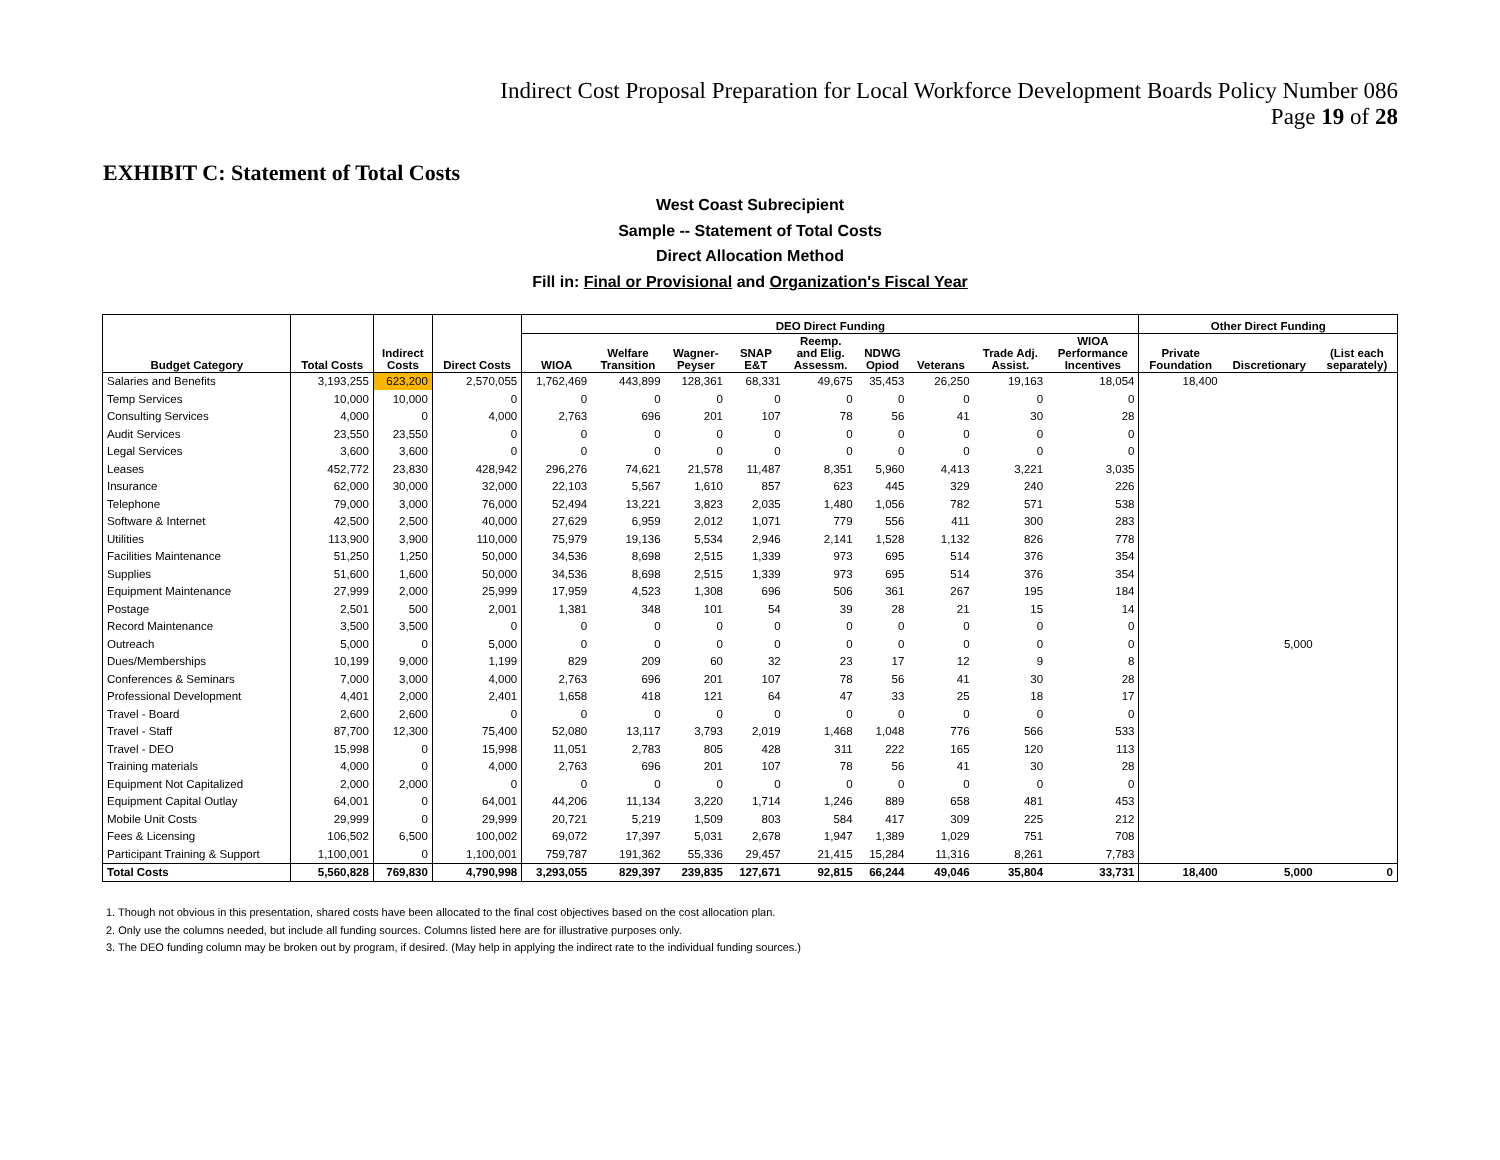Indirect Cost Proposal Preparation for Local Workforce Development Boards Policy Number 086
Page 19 of 28
EXHIBIT C: Statement of Total Costs
West Coast Subrecipient
Sample -- Statement of Total Costs
Direct Allocation Method
Fill in: Final or Provisional and Organization's Fiscal Year
| | | | | DEO Direct Funding | | | | | | | | | Other Direct Funding | | |
| --- | --- | --- | --- | --- | --- | --- | --- | --- | --- | --- | --- | --- | --- | --- | --- |
| Budget Category | Total Costs | Indirect Costs | Direct Costs | WIOA | Welfare Transition | Wagner- Peyser | SNAP E&T | Reemp. and Elig. Assessm. | NDWG Opiod | Veterans | Trade Adj. Assist. | WIOA Performance Incentives | Private Foundation | Discretionary | (List each separately) |
| Salaries and Benefits | 3,193,255 | 623,200 | 2,570,055 | 1,762,469 | 443,899 | 128,361 | 68,331 | 49,675 | 35,453 | 26,250 | 19,163 | 18,054 | 18,400 | | |
| Temp Services | 10,000 | 10,000 | 0 | 0 | 0 | 0 | 0 | 0 | 0 | 0 | 0 | 0 | | | |
| Consulting Services | 4,000 | 0 | 4,000 | 2,763 | 696 | 201 | 107 | 78 | 56 | 41 | 30 | 28 | | | |
| Audit Services | 23,550 | 23,550 | 0 | 0 | 0 | 0 | 0 | 0 | 0 | 0 | 0 | 0 | | | |
| Legal Services | 3,600 | 3,600 | 0 | 0 | 0 | 0 | 0 | 0 | 0 | 0 | 0 | 0 | | | |
| Leases | 452,772 | 23,830 | 428,942 | 296,276 | 74,621 | 21,578 | 11,487 | 8,351 | 5,960 | 4,413 | 3,221 | 3,035 | | | |
| Insurance | 62,000 | 30,000 | 32,000 | 22,103 | 5,567 | 1,610 | 857 | 623 | 445 | 329 | 240 | 226 | | | |
| Telephone | 79,000 | 3,000 | 76,000 | 52,494 | 13,221 | 3,823 | 2,035 | 1,480 | 1,056 | 782 | 571 | 538 | | | |
| Software & Internet | 42,500 | 2,500 | 40,000 | 27,629 | 6,959 | 2,012 | 1,071 | 779 | 556 | 411 | 300 | 283 | | | |
| Utilities | 113,900 | 3,900 | 110,000 | 75,979 | 19,136 | 5,534 | 2,946 | 2,141 | 1,528 | 1,132 | 826 | 778 | | | |
| Facilities Maintenance | 51,250 | 1,250 | 50,000 | 34,536 | 8,698 | 2,515 | 1,339 | 973 | 695 | 514 | 376 | 354 | | | |
| Supplies | 51,600 | 1,600 | 50,000 | 34,536 | 8,698 | 2,515 | 1,339 | 973 | 695 | 514 | 376 | 354 | | | |
| Equipment Maintenance | 27,999 | 2,000 | 25,999 | 17,959 | 4,523 | 1,308 | 696 | 506 | 361 | 267 | 195 | 184 | | | |
| Postage | 2,501 | 500 | 2,001 | 1,381 | 348 | 101 | 54 | 39 | 28 | 21 | 15 | 14 | | | |
| Record Maintenance | 3,500 | 3,500 | 0 | 0 | 0 | 0 | 0 | 0 | 0 | 0 | 0 | 0 | | | |
| Outreach | 5,000 | 0 | 5,000 | 0 | 0 | 0 | 0 | 0 | 0 | 0 | 0 | 0 | | 5,000 | |
| Dues/Memberships | 10,199 | 9,000 | 1,199 | 829 | 209 | 60 | 32 | 23 | 17 | 12 | 9 | 8 | | | |
| Conferences & Seminars | 7,000 | 3,000 | 4,000 | 2,763 | 696 | 201 | 107 | 78 | 56 | 41 | 30 | 28 | | | |
| Professional Development | 4,401 | 2,000 | 2,401 | 1,658 | 418 | 121 | 64 | 47 | 33 | 25 | 18 | 17 | | | |
| Travel - Board | 2,600 | 2,600 | 0 | 0 | 0 | 0 | 0 | 0 | 0 | 0 | 0 | 0 | | | |
| Travel - Staff | 87,700 | 12,300 | 75,400 | 52,080 | 13,117 | 3,793 | 2,019 | 1,468 | 1,048 | 776 | 566 | 533 | | | |
| Travel - DEO | 15,998 | 0 | 15,998 | 11,051 | 2,783 | 805 | 428 | 311 | 222 | 165 | 120 | 113 | | | |
| Training materials | 4,000 | 0 | 4,000 | 2,763 | 696 | 201 | 107 | 78 | 56 | 41 | 30 | 28 | | | |
| Equipment Not Capitalized | 2,000 | 2,000 | 0 | 0 | 0 | 0 | 0 | 0 | 0 | 0 | 0 | 0 | | | |
| Equipment Capital Outlay | 64,001 | 0 | 64,001 | 44,206 | 11,134 | 3,220 | 1,714 | 1,246 | 889 | 658 | 481 | 453 | | | |
| Mobile Unit Costs | 29,999 | 0 | 29,999 | 20,721 | 5,219 | 1,509 | 803 | 584 | 417 | 309 | 225 | 212 | | | |
| Fees & Licensing | 106,502 | 6,500 | 100,002 | 69,072 | 17,397 | 5,031 | 2,678 | 1,947 | 1,389 | 1,029 | 751 | 708 | | | |
| Participant Training & Support | 1,100,001 | 0 | 1,100,001 | 759,787 | 191,362 | 55,336 | 29,457 | 21,415 | 15,284 | 11,316 | 8,261 | 7,783 | | | |
| Total Costs | 5,560,828 | 769,830 | 4,790,998 | 3,293,055 | 829,397 | 239,835 | 127,671 | 92,815 | 66,244 | 49,046 | 35,804 | 33,731 | 18,400 | 5,000 | 0 |
1. Though not obvious in this presentation, shared costs have been allocated to the final cost objectives based on the cost allocation plan.
2. Only use the columns needed, but include all funding sources. Columns listed here are for illustrative purposes only.
3. The DEO funding column may be broken out by program, if desired. (May help in applying the indirect rate to the individual funding sources.)